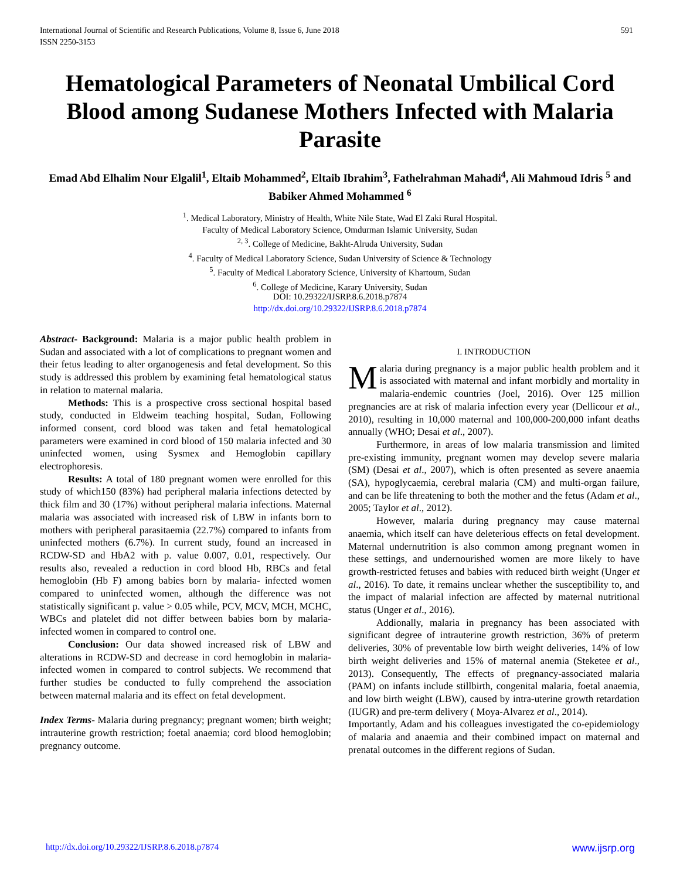International Journal of Scientific and Research Publications, Volume 8, Issue 6, June 2018 591
ISSN 2250-3153
Hematological Parameters of Neonatal Umbilical Cord Blood among Sudanese Mothers Infected with Malaria Parasite
Emad Abd Elhalim Nour Elgalil<sup>1</sup>, Eltaib Mohammed<sup>2</sup>, Eltaib Ibrahim<sup>3</sup>, Fathelrahman Mahadi<sup>4</sup>, Ali Mahmoud Idris <sup>5</sup> and Babiker Ahmed Mohammed <sup>6</sup>
<sup>1</sup>. Medical Laboratory, Ministry of Health, White Nile State, Wad El Zaki Rural Hospital.
Faculty of Medical Laboratory Science, Omdurman Islamic University, Sudan
<sup>2, 3</sup>. College of Medicine, Bakht-Alruda University, Sudan
<sup>4</sup>. Faculty of Medical Laboratory Science, Sudan University of Science & Technology
<sup>5</sup>. Faculty of Medical Laboratory Science, University of Khartoum, Sudan
<sup>6</sup>. College of Medicine, Karary University, Sudan
DOI: 10.29322/IJSRP.8.6.2018.p7874
http://dx.doi.org/10.29322/IJSRP.8.6.2018.p7874
Abstract- Background: Malaria is a major public health problem in Sudan and associated with a lot of complications to pregnant women and their fetus leading to alter organogenesis and fetal development. So this study is addressed this problem by examining fetal hematological status in relation to maternal malaria.
Methods: This is a prospective cross sectional hospital based study, conducted in Eldweim teaching hospital, Sudan, Following informed consent, cord blood was taken and fetal hematological parameters were examined in cord blood of 150 malaria infected and 30 uninfected women, using Sysmex and Hemoglobin capillary electrophoresis.
Results: A total of 180 pregnant women were enrolled for this study of which150 (83%) had peripheral malaria infections detected by thick film and 30 (17%) without peripheral malaria infections. Maternal malaria was associated with increased risk of LBW in infants born to mothers with peripheral parasitaemia (22.7%) compared to infants from uninfected mothers (6.7%). In current study, found an increased in RCDW-SD and HbA2 with p. value 0.007, 0.01, respectively. Our results also, revealed a reduction in cord blood Hb, RBCs and fetal hemoglobin (Hb F) among babies born by malaria- infected women compared to uninfected women, although the difference was not statistically significant p. value > 0.05 while, PCV, MCV, MCH, MCHC, WBCs and platelet did not differ between babies born by malaria-infected women in compared to control one.
Conclusion: Our data showed increased risk of LBW and alterations in RCDW-SD and decrease in cord hemoglobin in malaria-infected women in compared to control subjects. We recommend that further studies be conducted to fully comprehend the association between maternal malaria and its effect on fetal development.
Index Terms- Malaria during pregnancy; pregnant women; birth weight; intrauterine growth restriction; foetal anaemia; cord blood hemoglobin; pregnancy outcome.
I. INTRODUCTION
Malaria during pregnancy is a major public health problem and it is associated with maternal and infant morbidly and mortality in malaria-endemic countries (Joel, 2016). Over 125 million pregnancies are at risk of malaria infection every year (Dellicour et al., 2010), resulting in 10,000 maternal and 100,000-200,000 infant deaths annually (WHO; Desai et al., 2007).
Furthermore, in areas of low malaria transmission and limited pre-existing immunity, pregnant women may develop severe malaria (SM) (Desai et al., 2007), which is often presented as severe anaemia (SA), hypoglycaemia, cerebral malaria (CM) and multi-organ failure, and can be life threatening to both the mother and the fetus (Adam et al., 2005; Taylor et al., 2012).
However, malaria during pregnancy may cause maternal anaemia, which itself can have deleterious effects on fetal development. Maternal undernutrition is also common among pregnant women in these settings, and undernourished women are more likely to have growth-restricted fetuses and babies with reduced birth weight (Unger et al., 2016). To date, it remains unclear whether the susceptibility to, and the impact of malarial infection are affected by maternal nutritional status (Unger et al., 2016).
Addionally, malaria in pregnancy has been associated with significant degree of intrauterine growth restriction, 36% of preterm deliveries, 30% of preventable low birth weight deliveries, 14% of low birth weight deliveries and 15% of maternal anemia (Steketee et al., 2013). Consequently, The effects of pregnancy-associated malaria (PAM) on infants include stillbirth, congenital malaria, foetal anaemia, and low birth weight (LBW), caused by intra-uterine growth retardation (IUGR) and pre-term delivery ( Moya-Alvarez et al., 2014).
Importantly, Adam and his colleagues investigated the co-epidemiology of malaria and anaemia and their combined impact on maternal and prenatal outcomes in the different regions of Sudan.
http://dx.doi.org/10.29322/IJSRP.8.6.2018.p7874 www.ijsrp.org